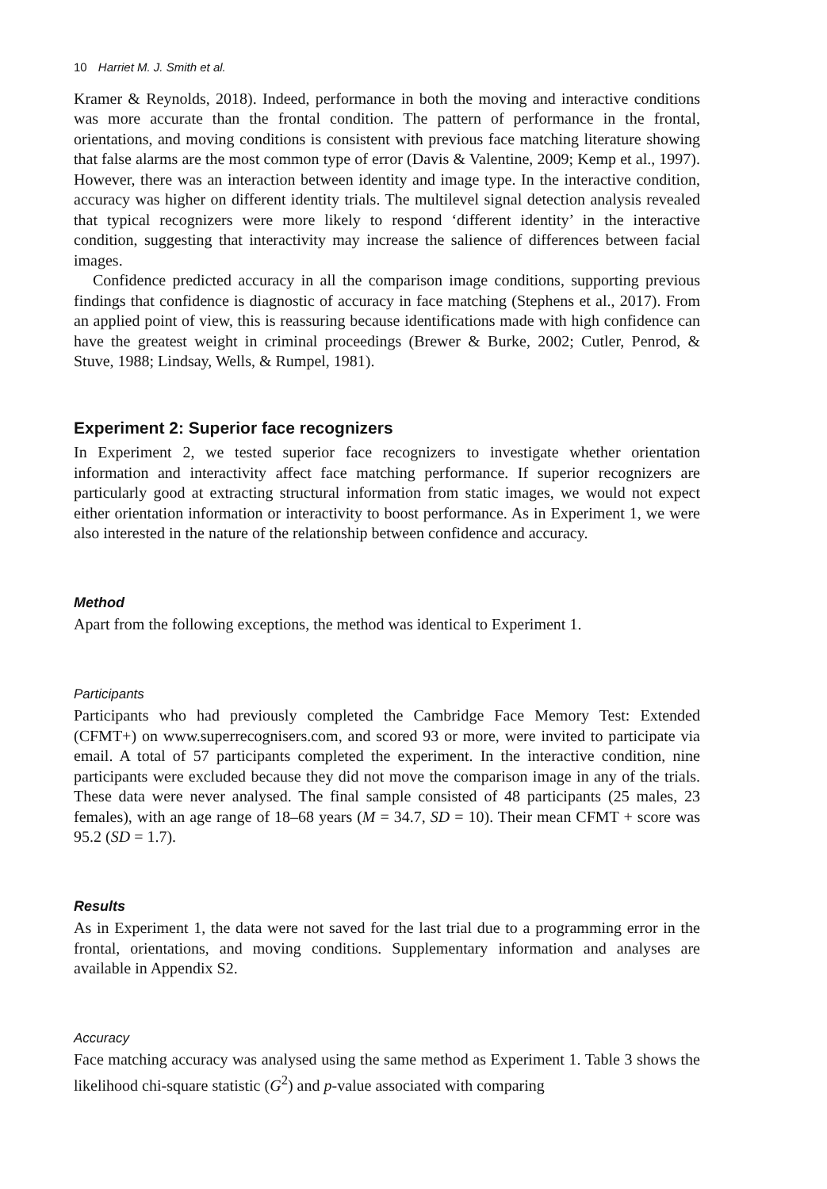10 Harriet M. J. Smith et al.
Kramer & Reynolds, 2018). Indeed, performance in both the moving and interactive conditions was more accurate than the frontal condition. The pattern of performance in the frontal, orientations, and moving conditions is consistent with previous face matching literature showing that false alarms are the most common type of error (Davis & Valentine, 2009; Kemp et al., 1997). However, there was an interaction between identity and image type. In the interactive condition, accuracy was higher on different identity trials. The multilevel signal detection analysis revealed that typical recognizers were more likely to respond ‘different identity’ in the interactive condition, suggesting that interactivity may increase the salience of differences between facial images.
Confidence predicted accuracy in all the comparison image conditions, supporting previous findings that confidence is diagnostic of accuracy in face matching (Stephens et al., 2017). From an applied point of view, this is reassuring because identifications made with high confidence can have the greatest weight in criminal proceedings (Brewer & Burke, 2002; Cutler, Penrod, & Stuve, 1988; Lindsay, Wells, & Rumpel, 1981).
Experiment 2: Superior face recognizers
In Experiment 2, we tested superior face recognizers to investigate whether orientation information and interactivity affect face matching performance. If superior recognizers are particularly good at extracting structural information from static images, we would not expect either orientation information or interactivity to boost performance. As in Experiment 1, we were also interested in the nature of the relationship between confidence and accuracy.
Method
Apart from the following exceptions, the method was identical to Experiment 1.
Participants
Participants who had previously completed the Cambridge Face Memory Test: Extended (CFMT+) on www.superrecognisers.com, and scored 93 or more, were invited to participate via email. A total of 57 participants completed the experiment. In the interactive condition, nine participants were excluded because they did not move the comparison image in any of the trials. These data were never analysed. The final sample consisted of 48 participants (25 males, 23 females), with an age range of 18–68 years (M = 34.7, SD = 10). Their mean CFMT + score was 95.2 (SD = 1.7).
Results
As in Experiment 1, the data were not saved for the last trial due to a programming error in the frontal, orientations, and moving conditions. Supplementary information and analyses are available in Appendix S2.
Accuracy
Face matching accuracy was analysed using the same method as Experiment 1. Table 3 shows the likelihood chi-square statistic (G<sup>2</sup>) and p-value associated with comparing